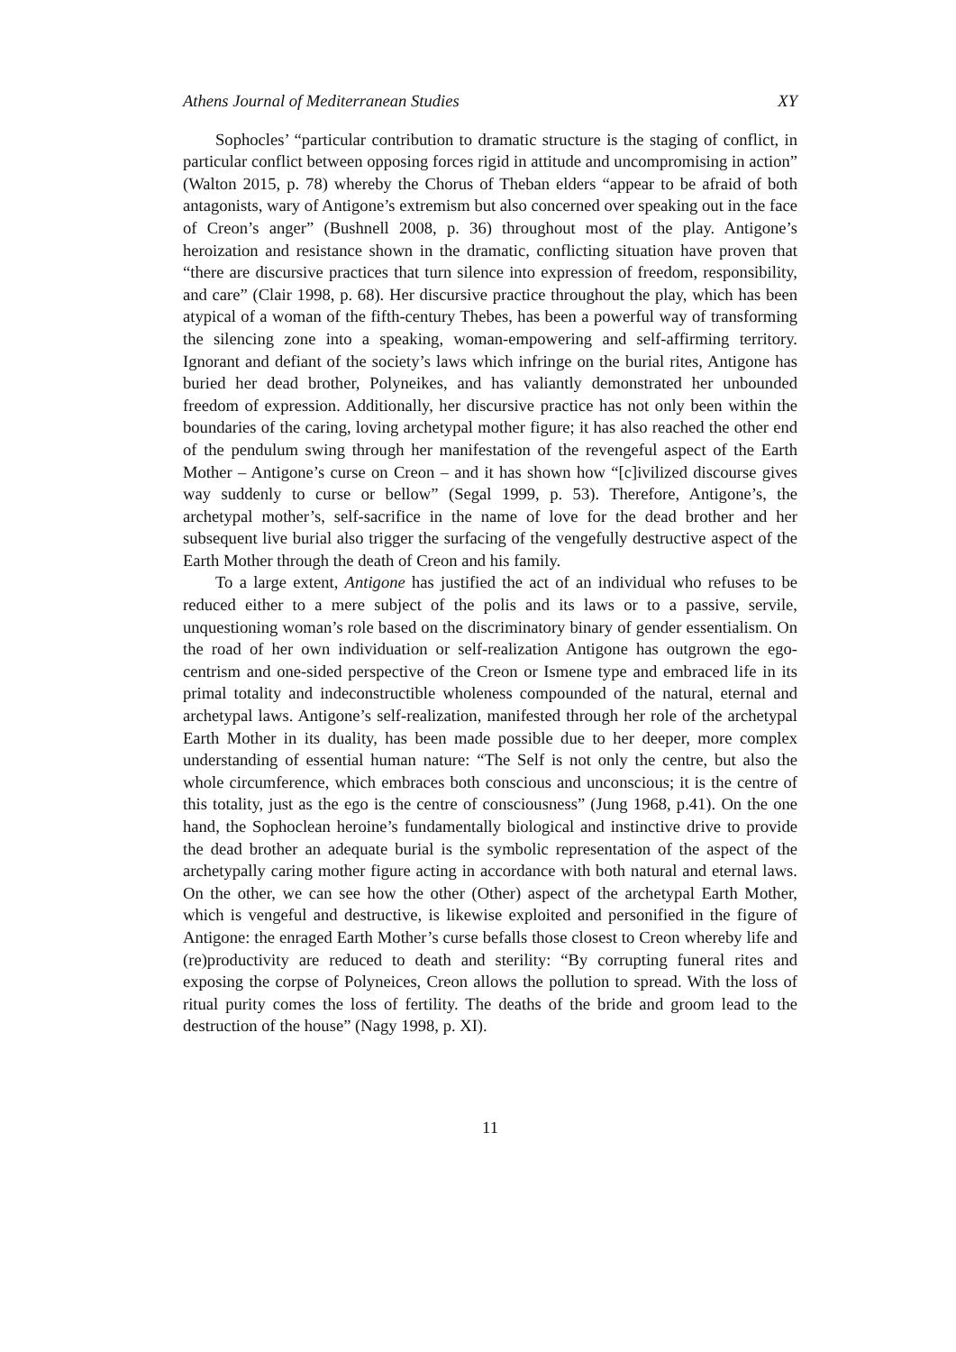Athens Journal of Mediterranean Studies XY
Sophocles’ “particular contribution to dramatic structure is the staging of conflict, in particular conflict between opposing forces rigid in attitude and uncompromising in action” (Walton 2015, p. 78) whereby the Chorus of Theban elders “appear to be afraid of both antagonists, wary of Antigone’s extremism but also concerned over speaking out in the face of Creon’s anger” (Bushnell 2008, p. 36) throughout most of the play. Antigone’s heroization and resistance shown in the dramatic, conflicting situation have proven that “there are discursive practices that turn silence into expression of freedom, responsibility, and care” (Clair 1998, p. 68). Her discursive practice throughout the play, which has been atypical of a woman of the fifth-century Thebes, has been a powerful way of transforming the silencing zone into a speaking, woman-empowering and self-affirming territory. Ignorant and defiant of the society’s laws which infringe on the burial rites, Antigone has buried her dead brother, Polyneikes, and has valiantly demonstrated her unbounded freedom of expression. Additionally, her discursive practice has not only been within the boundaries of the caring, loving archetypal mother figure; it has also reached the other end of the pendulum swing through her manifestation of the revengeful aspect of the Earth Mother – Antigone’s curse on Creon – and it has shown how “[c]ivilized discourse gives way suddenly to curse or bellow” (Segal 1999, p. 53). Therefore, Antigone’s, the archetypal mother’s, self-sacrifice in the name of love for the dead brother and her subsequent live burial also trigger the surfacing of the vengefully destructive aspect of the Earth Mother through the death of Creon and his family.
To a large extent, Antigone has justified the act of an individual who refuses to be reduced either to a mere subject of the polis and its laws or to a passive, servile, unquestioning woman’s role based on the discriminatory binary of gender essentialism. On the road of her own individuation or self-realization Antigone has outgrown the ego-centrism and one-sided perspective of the Creon or Ismene type and embraced life in its primal totality and indeconstructible wholeness compounded of the natural, eternal and archetypal laws. Antigone’s self-realization, manifested through her role of the archetypal Earth Mother in its duality, has been made possible due to her deeper, more complex understanding of essential human nature: “The Self is not only the centre, but also the whole circumference, which embraces both conscious and unconscious; it is the centre of this totality, just as the ego is the centre of consciousness” (Jung 1968, p.41). On the one hand, the Sophoclean heroine’s fundamentally biological and instinctive drive to provide the dead brother an adequate burial is the symbolic representation of the aspect of the archetypally caring mother figure acting in accordance with both natural and eternal laws. On the other, we can see how the other (Other) aspect of the archetypal Earth Mother, which is vengeful and destructive, is likewise exploited and personified in the figure of Antigone: the enraged Earth Mother’s curse befalls those closest to Creon whereby life and (re)productivity are reduced to death and sterility: “By corrupting funeral rites and exposing the corpse of Polyneices, Creon allows the pollution to spread. With the loss of ritual purity comes the loss of fertility. The deaths of the bride and groom lead to the destruction of the house” (Nagy 1998, p. XI).
11